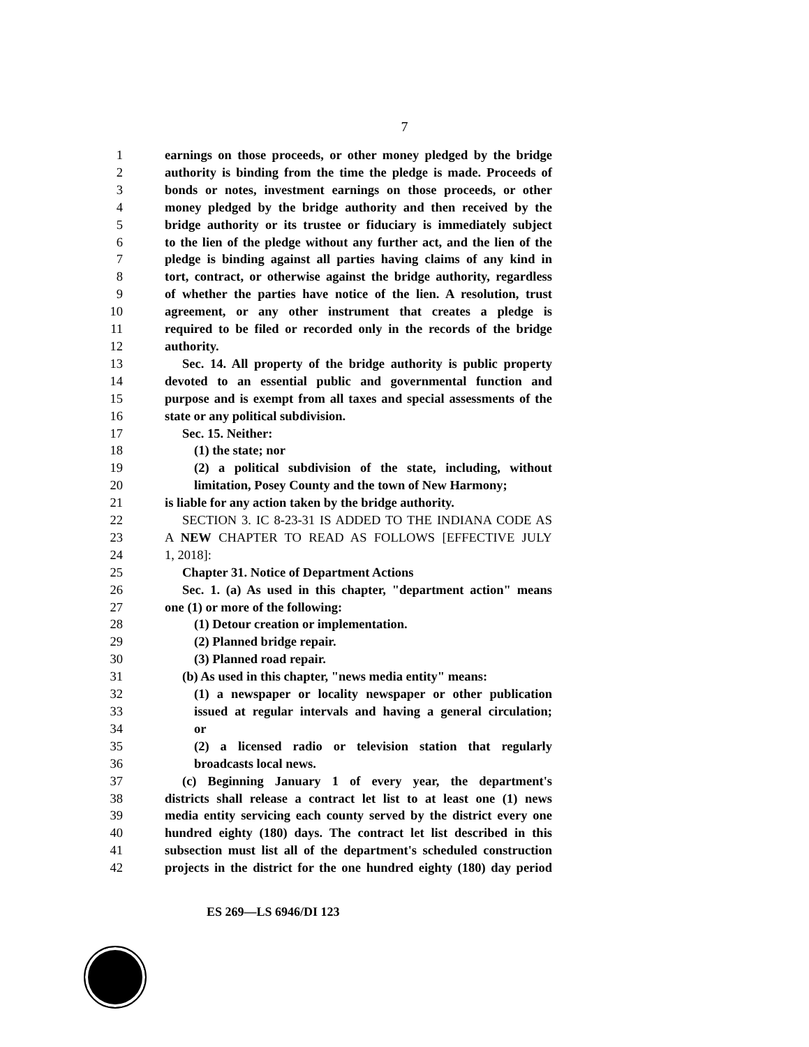7
1 earnings on those proceeds, or other money pledged by the bridge
2 authority is binding from the time the pledge is made. Proceeds of
3 bonds or notes, investment earnings on those proceeds, or other
4 money pledged by the bridge authority and then received by the
5 bridge authority or its trustee or fiduciary is immediately subject
6 to the lien of the pledge without any further act, and the lien of the
7 pledge is binding against all parties having claims of any kind in
8 tort, contract, or otherwise against the bridge authority, regardless
9 of whether the parties have notice of the lien. A resolution, trust
10 agreement, or any other instrument that creates a pledge is
11 required to be filed or recorded only in the records of the bridge
12 authority.
13 Sec. 14. All property of the bridge authority is public property
14 devoted to an essential public and governmental function and
15 purpose and is exempt from all taxes and special assessments of the
16 state or any political subdivision.
17 Sec. 15. Neither:
18 (1) the state; nor
19 (2) a political subdivision of the state, including, without
20 limitation, Posey County and the town of New Harmony;
21 is liable for any action taken by the bridge authority.
22 SECTION 3. IC 8-23-31 IS ADDED TO THE INDIANA CODE AS
23 A NEW CHAPTER TO READ AS FOLLOWS [EFFECTIVE JULY
24 1, 2018]:
25 Chapter 31. Notice of Department Actions
26 Sec. 1. (a) As used in this chapter, "department action" means
27 one (1) or more of the following:
28 (1) Detour creation or implementation.
29 (2) Planned bridge repair.
30 (3) Planned road repair.
31 (b) As used in this chapter, "news media entity" means:
32 (1) a newspaper or locality newspaper or other publication
33 issued at regular intervals and having a general circulation;
34 or
35 (2) a licensed radio or television station that regularly
36 broadcasts local news.
37 (c) Beginning January 1 of every year, the department's
38 districts shall release a contract let list to at least one (1) news
39 media entity servicing each county served by the district every one
40 hundred eighty (180) days. The contract let list described in this
41 subsection must list all of the department's scheduled construction
42 projects in the district for the one hundred eighty (180) day period
ES 269—LS 6946/DI 123